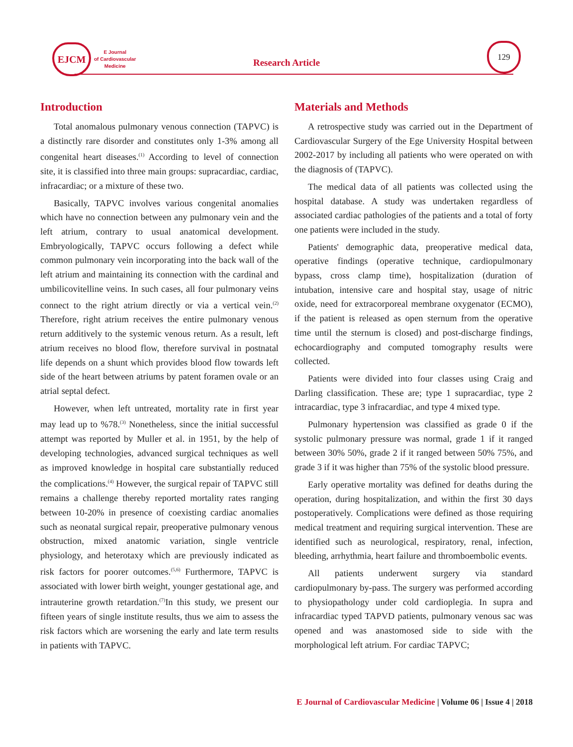EJCM
E Journal
of Cardiovascular
Medicine
Research Article
129
Introduction
Total anomalous pulmonary venous connection (TAPVC) is a distinctly rare disorder and constitutes only 1-3% among all congenital heart diseases.<sup>(1)</sup> According to level of connection site, it is classified into three main groups: supracardiac, cardiac, infracardiac; or a mixture of these two.
Basically, TAPVC involves various congenital anomalies which have no connection between any pulmonary vein and the left atrium, contrary to usual anatomical development. Embryologically, TAPVC occurs following a defect while common pulmonary vein incorporating into the back wall of the left atrium and maintaining its connection with the cardinal and umbilicovitelline veins. In such cases, all four pulmonary veins connect to the right atrium directly or via a vertical vein.<sup>(2)</sup> Therefore, right atrium receives the entire pulmonary venous return additively to the systemic venous return. As a result, left atrium receives no blood flow, therefore survival in postnatal life depends on a shunt which provides blood flow towards left side of the heart between atriums by patent foramen ovale or an atrial septal defect.
However, when left untreated, mortality rate in first year may lead up to %78.<sup>(3)</sup> Nonetheless, since the initial successful attempt was reported by Muller et al. in 1951, by the help of developing technologies, advanced surgical techniques as well as improved knowledge in hospital care substantially reduced the complications.<sup>(4)</sup> However, the surgical repair of TAPVC still remains a challenge thereby reported mortality rates ranging between 10-20% in presence of coexisting cardiac anomalies such as neonatal surgical repair, preoperative pulmonary venous obstruction, mixed anatomic variation, single ventricle physiology, and heterotaxy which are previously indicated as risk factors for poorer outcomes.<sup>(5,6)</sup> Furthermore, TAPVC is associated with lower birth weight, younger gestational age, and intrauterine growth retardation.<sup>(7)</sup>In this study, we present our fifteen years of single institute results, thus we aim to assess the risk factors which are worsening the early and late term results in patients with TAPVC.
Materials and Methods
A retrospective study was carried out in the Department of Cardiovascular Surgery of the Ege University Hospital between 2002-2017 by including all patients who were operated on with the diagnosis of (TAPVC).
The medical data of all patients was collected using the hospital database. A study was undertaken regardless of associated cardiac pathologies of the patients and a total of forty one patients were included in the study.
Patients' demographic data, preoperative medical data, operative findings (operative technique, cardiopulmonary bypass, cross clamp time), hospitalization (duration of intubation, intensive care and hospital stay, usage of nitric oxide, need for extracorporeal membrane oxygenator (ECMO), if the patient is released as open sternum from the operative time until the sternum is closed) and post-discharge findings, echocardiography and computed tomography results were collected.
Patients were divided into four classes using Craig and Darling classification. These are; type 1 supracardiac, type 2 intracardiac, type 3 infracardiac, and type 4 mixed type.
Pulmonary hypertension was classified as grade 0 if the systolic pulmonary pressure was normal, grade 1 if it ranged between 30% 50%, grade 2 if it ranged between 50% 75%, and grade 3 if it was higher than 75% of the systolic blood pressure.
Early operative mortality was defined for deaths during the operation, during hospitalization, and within the first 30 days postoperatively. Complications were defined as those requiring medical treatment and requiring surgical intervention. These are identified such as neurological, respiratory, renal, infection, bleeding, arrhythmia, heart failure and thromboembolic events.
All patients underwent surgery via standard cardiopulmonary by-pass. The surgery was performed according to physiopathology under cold cardioplegia. In supra and infracardiac typed TAPVD patients, pulmonary venous sac was opened and was anastomosed side to side with the morphological left atrium. For cardiac TAPVC;
E Journal of Cardiovascular Medicine | Volume 06 | Issue 4 | 2018